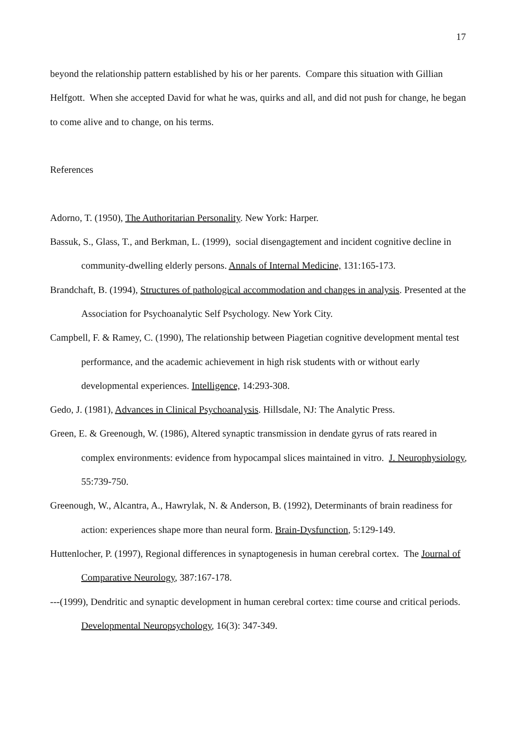17
beyond the relationship pattern established by his or her parents. Compare this situation with Gillian Helfgott. When she accepted David for what he was, quirks and all, and did not push for change, he began to come alive and to change, on his terms.
References
Adorno, T. (1950), The Authoritarian Personality. New York: Harper.
Bassuk, S., Glass, T., and Berkman, L. (1999), social disengagtement and incident cognitive decline in community-dwelling elderly persons. Annals of Internal Medicine, 131:165-173.
Brandchaft, B. (1994), Structures of pathological accommodation and changes in analysis. Presented at the Association for Psychoanalytic Self Psychology. New York City.
Campbell, F. & Ramey, C. (1990), The relationship between Piagetian cognitive development mental test performance, and the academic achievement in high risk students with or without early developmental experiences. Intelligence, 14:293-308.
Gedo, J. (1981), Advances in Clinical Psychoanalysis. Hillsdale, NJ: The Analytic Press.
Green, E. & Greenough, W. (1986), Altered synaptic transmission in dendate gyrus of rats reared in complex environments: evidence from hypocampal slices maintained in vitro. J. Neurophysiology, 55:739-750.
Greenough, W., Alcantra, A., Hawrylak, N. & Anderson, B. (1992), Determinants of brain readiness for action: experiences shape more than neural form. Brain-Dysfunction, 5:129-149.
Huttenlocher, P. (1997), Regional differences in synaptogenesis in human cerebral cortex. The Journal of Comparative Neurology, 387:167-178.
---(1999), Dendritic and synaptic development in human cerebral cortex: time course and critical periods. Developmental Neuropsychology, 16(3): 347-349.